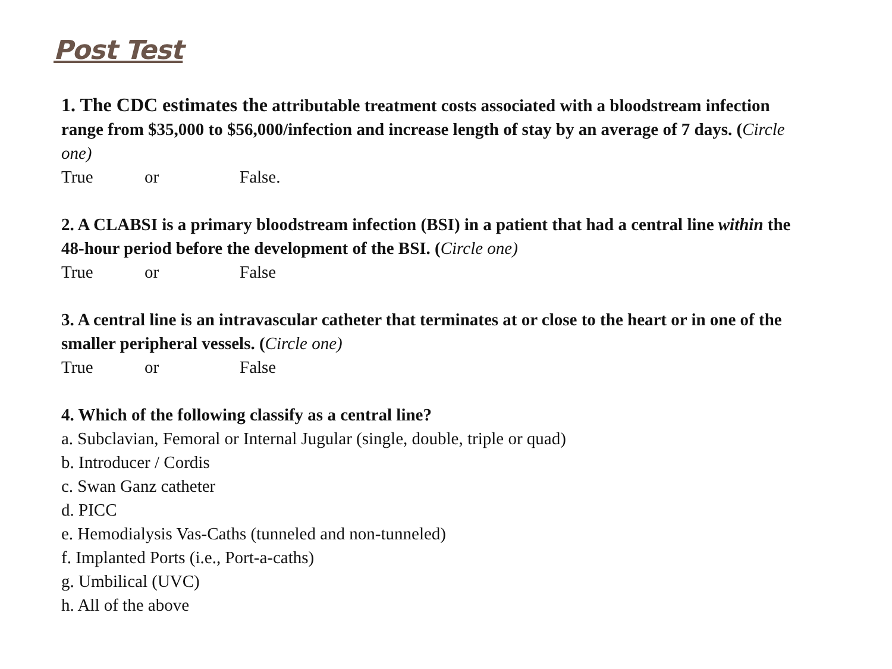Post Test
1. The CDC estimates the attributable treatment costs associated with a bloodstream infection range from $35,000 to $56,000/infection and increase length of stay by an average of 7 days. (Circle one)
True or False.
2. A CLABSI is a primary bloodstream infection (BSI) in a patient that had a central line within the 48-hour period before the development of the BSI. (Circle one)
True or False
3. A central line is an intravascular catheter that terminates at or close to the heart or in one of the smaller peripheral vessels. (Circle one)
True or False
4. Which of the following classify as a central line?
a. Subclavian, Femoral or Internal Jugular (single, double, triple or quad)
b. Introducer / Cordis
c. Swan Ganz catheter
d. PICC
e. Hemodialysis Vas-Caths (tunneled and non-tunneled)
f. Implanted Ports (i.e., Port-a-caths)
g. Umbilical (UVC)
h. All of the above